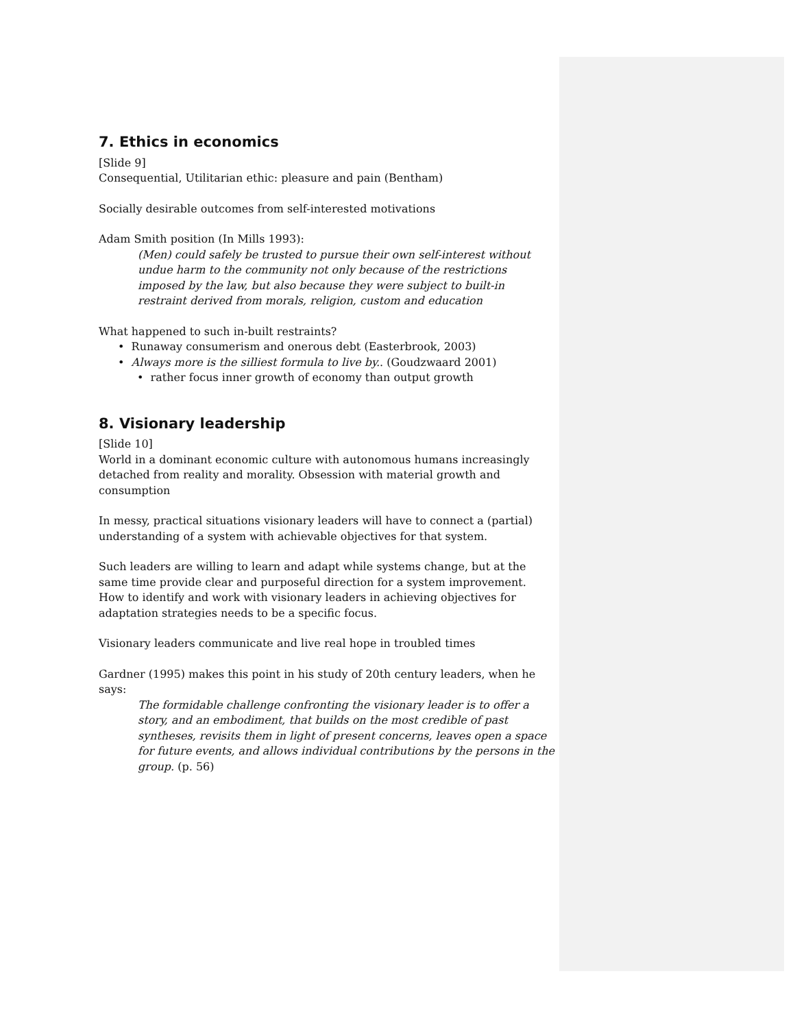7. Ethics in economics
[Slide 9]
Consequential, Utilitarian ethic: pleasure and pain (Bentham)
Socially desirable outcomes from self-interested motivations
Adam Smith position (In Mills 1993):
(Men) could safely be trusted to pursue their own self-interest without undue harm to the community not only because of the restrictions imposed by the law, but also because they were subject to built-in restraint derived from morals, religion, custom and education
What happened to such in-built restraints?
• Runaway consumerism and onerous debt (Easterbrook, 2003)
• Always more is the silliest formula to live by.. (Goudzwaard 2001)
• rather focus inner growth of economy than output growth
8. Visionary leadership
[Slide 10]
World in a dominant economic culture with autonomous humans increasingly detached from reality and morality. Obsession with material growth and consumption
In messy, practical situations visionary leaders will have to connect a (partial) understanding of a system with achievable objectives for that system.
Such leaders are willing to learn and adapt while systems change, but at the same time provide clear and purposeful direction for a system improvement. How to identify and work with visionary leaders in achieving objectives for adaptation strategies needs to be a specific focus.
Visionary leaders communicate and live real hope in troubled times
Gardner (1995) makes this point in his study of 20th century leaders, when he says:
The formidable challenge confronting the visionary leader is to offer a story, and an embodiment, that builds on the most credible of past syntheses, revisits them in light of present concerns, leaves open a space for future events, and allows individual contributions by the persons in the group. (p. 56)